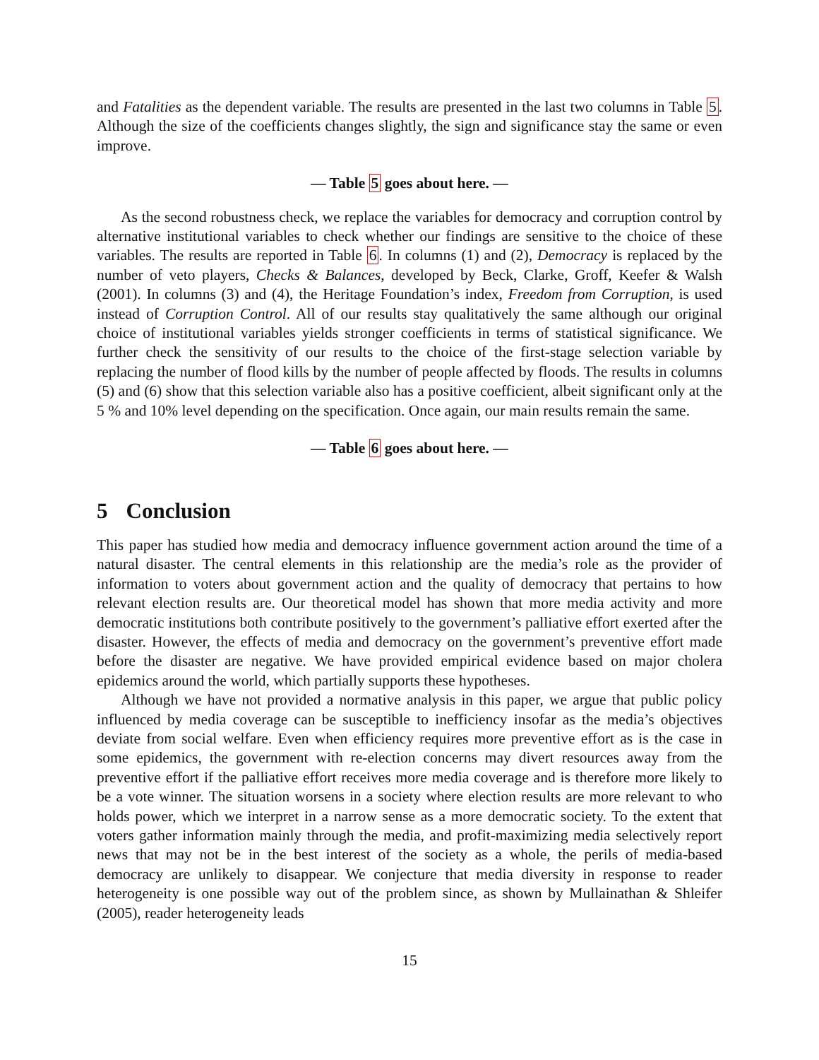and Fatalities as the dependent variable. The results are presented in the last two columns in Table 5. Although the size of the coefficients changes slightly, the sign and significance stay the same or even improve.
— Table 5 goes about here. —
As the second robustness check, we replace the variables for democracy and corruption control by alternative institutional variables to check whether our findings are sensitive to the choice of these variables. The results are reported in Table 6. In columns (1) and (2), Democracy is replaced by the number of veto players, Checks & Balances, developed by Beck, Clarke, Groff, Keefer & Walsh (2001). In columns (3) and (4), the Heritage Foundation’s index, Freedom from Corruption, is used instead of Corruption Control. All of our results stay qualitatively the same although our original choice of institutional variables yields stronger coefficients in terms of statistical significance. We further check the sensitivity of our results to the choice of the first-stage selection variable by replacing the number of flood kills by the number of people affected by floods. The results in columns (5) and (6) show that this selection variable also has a positive coefficient, albeit significant only at the 5 % and 10% level depending on the specification. Once again, our main results remain the same.
— Table 6 goes about here. —
5 Conclusion
This paper has studied how media and democracy influence government action around the time of a natural disaster. The central elements in this relationship are the media’s role as the provider of information to voters about government action and the quality of democracy that pertains to how relevant election results are. Our theoretical model has shown that more media activity and more democratic institutions both contribute positively to the government’s palliative effort exerted after the disaster. However, the effects of media and democracy on the government’s preventive effort made before the disaster are negative. We have provided empirical evidence based on major cholera epidemics around the world, which partially supports these hypotheses.
Although we have not provided a normative analysis in this paper, we argue that public policy influenced by media coverage can be susceptible to inefficiency insofar as the media’s objectives deviate from social welfare. Even when efficiency requires more preventive effort as is the case in some epidemics, the government with re-election concerns may divert resources away from the preventive effort if the palliative effort receives more media coverage and is therefore more likely to be a vote winner. The situation worsens in a society where election results are more relevant to who holds power, which we interpret in a narrow sense as a more democratic society. To the extent that voters gather information mainly through the media, and profit-maximizing media selectively report news that may not be in the best interest of the society as a whole, the perils of media-based democracy are unlikely to disappear. We conjecture that media diversity in response to reader heterogeneity is one possible way out of the problem since, as shown by Mullainathan & Shleifer (2005), reader heterogeneity leads
15